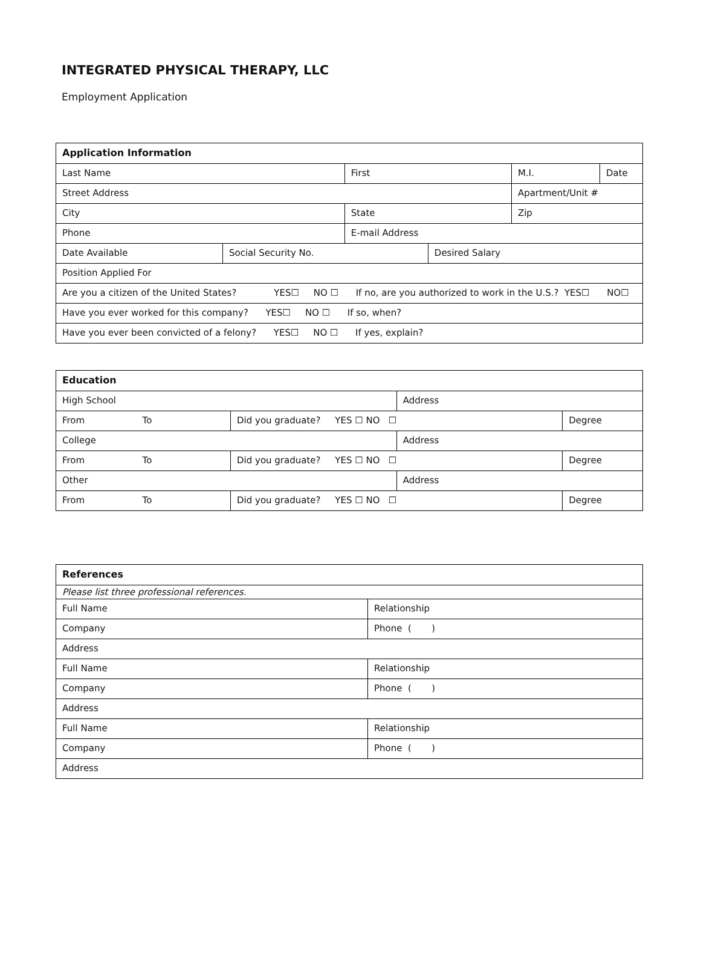INTEGRATED PHYSICAL THERAPY, LLC
Employment Application
| Application Information | | | | | |
| Last Name | | First | | M.I. | Date |
| Street Address | | | | Apartment/Unit # | |
| City | | State | | Zip | |
| Phone | | E-mail Address | | | |
| Date Available | Social Security No. | | Desired Salary | | |
| Position Applied For | | | | | |
| Are you a citizen of the United States? YES☐ NO ☐ If no, are you authorized to work in the U.S.? YES☐ NO☐ | | | | | |
| Have you ever worked for this company? YES☐ NO ☐ If so, when? | | | | | |
| Have you ever been convicted of a felony? YES☐ NO ☐ If yes, explain? | | | | | |
| Education | | | |
| High School | | Address | |
| From To | Did you graduate? YES ☐ NO ☐ | | Degree |
| College | | Address | |
| From To | Did you graduate? YES ☐ NO ☐ | | Degree |
| Other | | Address | |
| From To | Did you graduate? YES ☐ NO ☐ | | Degree |
| References | |
| Please list three professional references. | |
| Full Name | Relationship |
| Company | Phone ( ) |
| Address | |
| Full Name | Relationship |
| Company | Phone ( ) |
| Address | |
| Full Name | Relationship |
| Company | Phone ( ) |
| Address | |